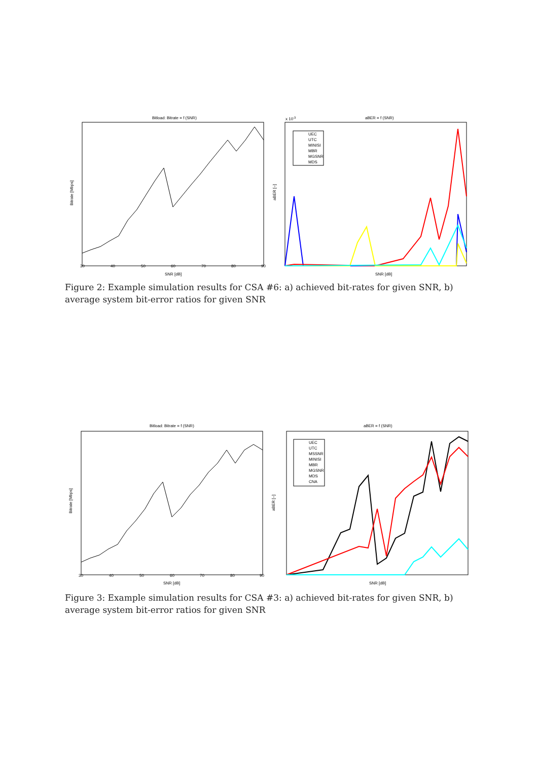Bitload: Bitrate = f (SNR)
30
40
50
60
70
80
90
SNR [dB]
Bitrate [Mbps]
aBER = f (SNR)
x 10-3
UEC
UTC
MINISI
MBR
MGSNR
MDS
SNR [dB]
aBER [–]
Figure 2: Example simulation results for CSA #6: a) achieved bit-rates for given SNR, b) average system bit-error ratios for given SNR
Bitload: Bitrate = f (SNR)
30
40
50
60
70
80
90
SNR [dB]
Bitrate [Mbps]
aBER = f (SNR)
UEC
UTC
MSSNR
MINISI
MBR
MGSNR
MDS
CNA
SNR [dB]
aBER [–]
Figure 3: Example simulation results for CSA #3: a) achieved bit-rates for given SNR, b) average system bit-error ratios for given SNR